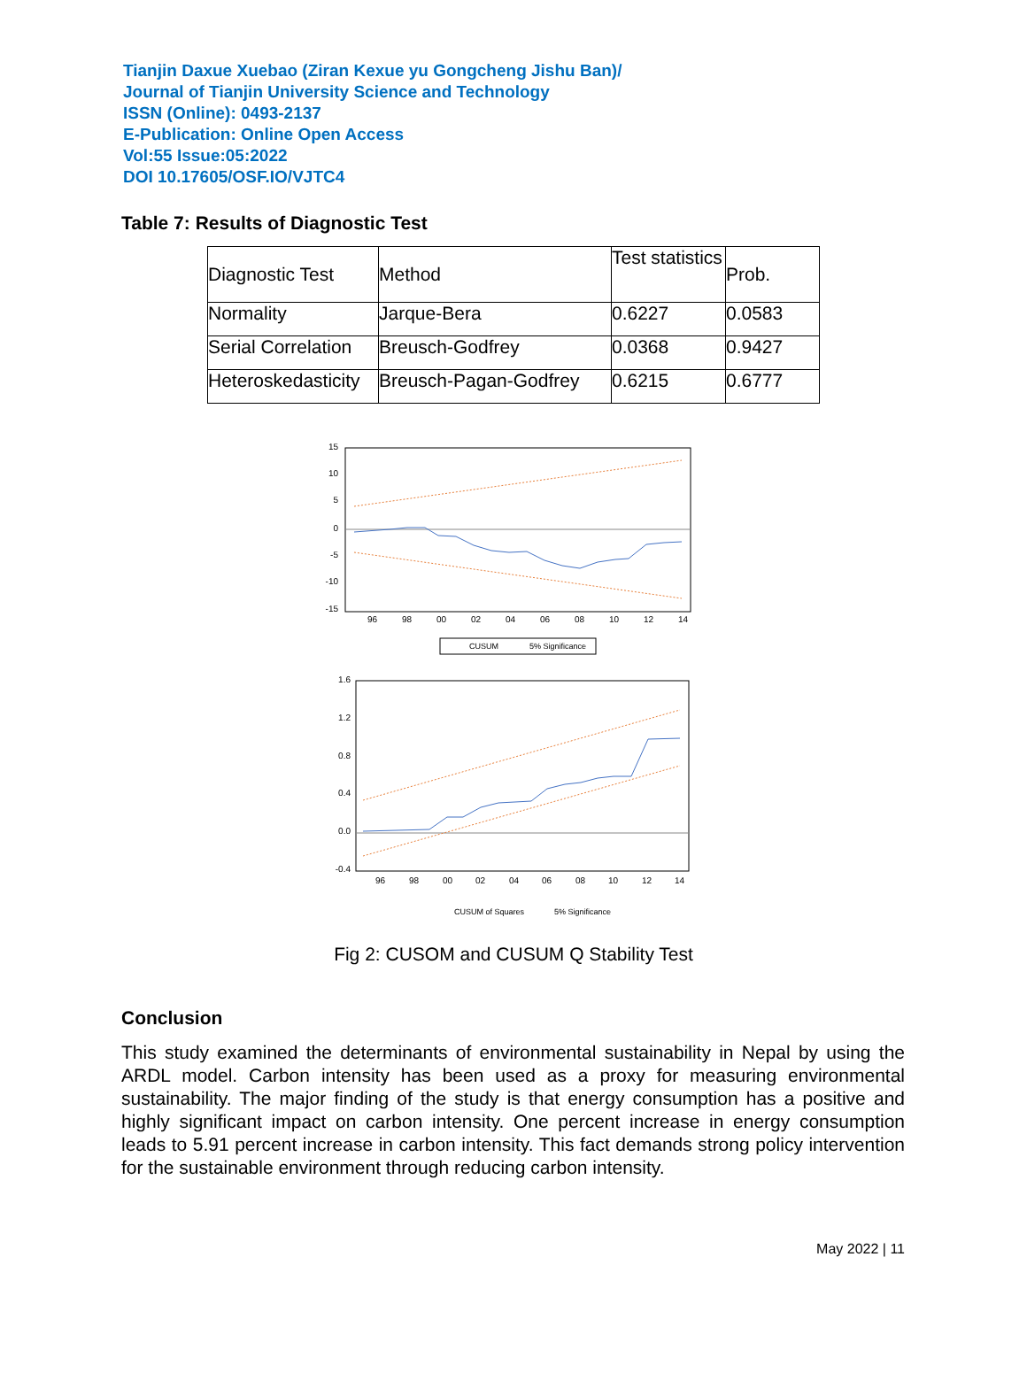Tianjin Daxue Xuebao (Ziran Kexue yu Gongcheng Jishu Ban)/
Journal of Tianjin University Science and Technology
ISSN (Online): 0493-2137
E-Publication: Online Open Access
Vol:55 Issue:05:2022
DOI 10.17605/OSF.IO/VJTC4
Table 7: Results of Diagnostic Test
| Diagnostic Test | Method | Test statistics | Prob. |
| Normality | Jarque-Bera | 0.6227 | 0.0583 |
| Serial Correlation | Breusch-Godfrey | 0.0368 | 0.9427 |
| Heteroskedasticity | Breusch-Pagan-Godfrey | 0.6215 | 0.6777 |
15
10
5
0
-5
-10
-15
96
98
00
02
04
06
08
10
12
14
CUSUM
5% Significance
1.6
1.2
0.8
0.4
0.0
-0.4
96
98
00
02
04
06
08
10
12
14
CUSUM of Squares
5% Significance
Fig 2: CUSOM and CUSUM Q Stability Test
Conclusion
This study examined the determinants of environmental sustainability in Nepal by using the ARDL model. Carbon intensity has been used as a proxy for measuring environmental sustainability. The major finding of the study is that energy consumption has a positive and highly significant impact on carbon intensity. One percent increase in energy consumption leads to 5.91 percent increase in carbon intensity. This fact demands strong policy intervention for the sustainable environment through reducing carbon intensity.
May 2022 | 11